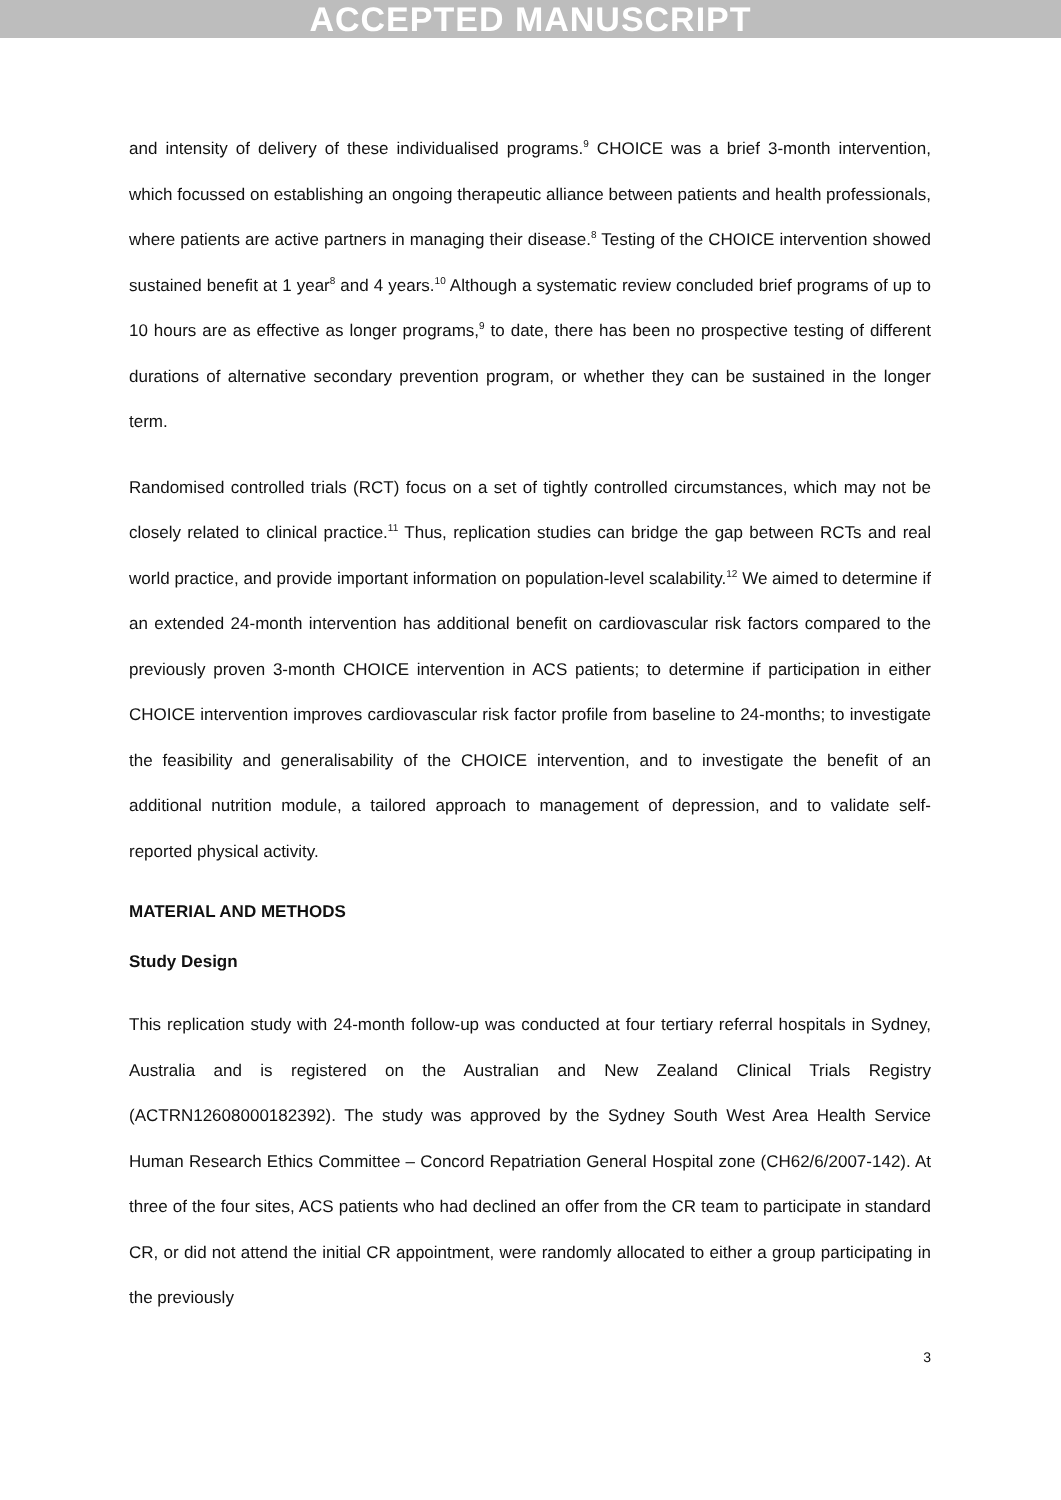ACCEPTED MANUSCRIPT
and intensity of delivery of these individualised programs.<sup>9</sup> CHOICE was a brief 3-month intervention, which focussed on establishing an ongoing therapeutic alliance between patients and health professionals, where patients are active partners in managing their disease.<sup>8</sup> Testing of the CHOICE intervention showed sustained benefit at 1 year<sup>8</sup> and 4 years.<sup>10</sup> Although a systematic review concluded brief programs of up to 10 hours are as effective as longer programs,<sup>9</sup> to date, there has been no prospective testing of different durations of alternative secondary prevention program, or whether they can be sustained in the longer term.
Randomised controlled trials (RCT) focus on a set of tightly controlled circumstances, which may not be closely related to clinical practice.<sup>11</sup> Thus, replication studies can bridge the gap between RCTs and real world practice, and provide important information on population-level scalability.<sup>12</sup> We aimed to determine if an extended 24-month intervention has additional benefit on cardiovascular risk factors compared to the previously proven 3-month CHOICE intervention in ACS patients; to determine if participation in either CHOICE intervention improves cardiovascular risk factor profile from baseline to 24-months; to investigate the feasibility and generalisability of the CHOICE intervention, and to investigate the benefit of an additional nutrition module, a tailored approach to management of depression, and to validate self-reported physical activity.
MATERIAL AND METHODS
Study Design
This replication study with 24-month follow-up was conducted at four tertiary referral hospitals in Sydney, Australia and is registered on the Australian and New Zealand Clinical Trials Registry (ACTRN12608000182392). The study was approved by the Sydney South West Area Health Service Human Research Ethics Committee – Concord Repatriation General Hospital zone (CH62/6/2007-142). At three of the four sites, ACS patients who had declined an offer from the CR team to participate in standard CR, or did not attend the initial CR appointment, were randomly allocated to either a group participating in the previously
3